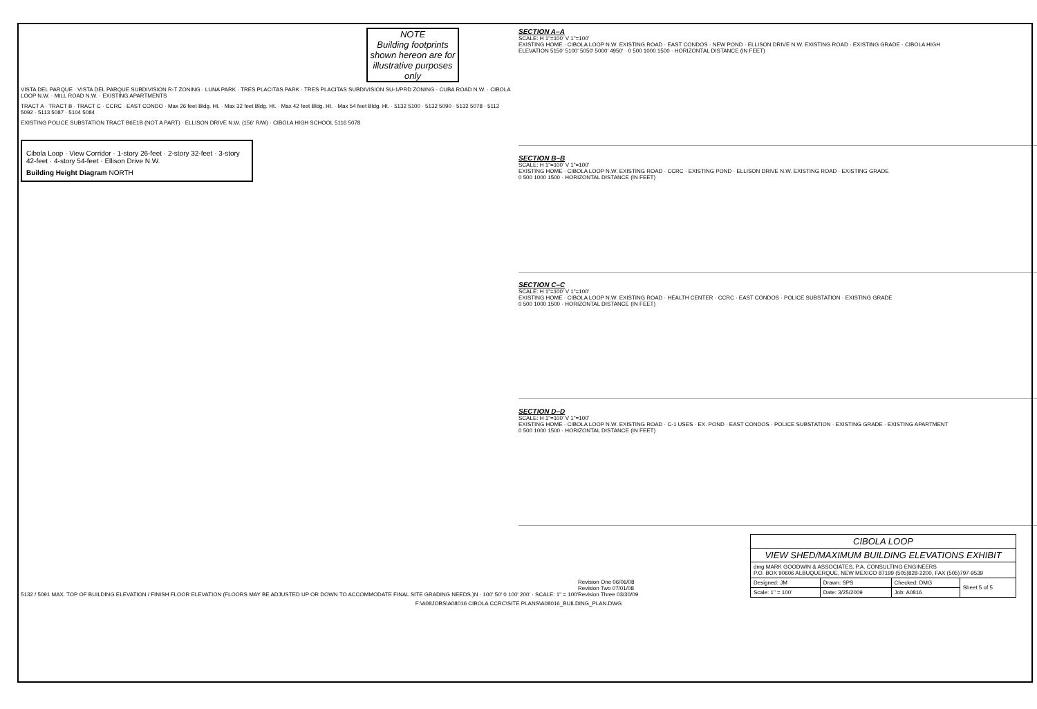NOTE
Building footprints shown hereon are for illustrative purposes only
VISTA DEL PARQUE · VISTA DEL PARQUE SUBDIVISION R-T ZONING · LUNA PARK · TRES PLACITAS PARK · TRES PLACITAS SUBDIVISION SU-1/PRD ZONING · CUBA ROAD N.W. · CIBOLA LOOP N.W. · MILL ROAD N.W. · EXISTING APARTMENTS
TRACT A · TRACT B · TRACT C · CCRC · EAST CONDO · Max 26 feet Bldg. Ht. · Max 32 feet Bldg. Ht. · Max 42 feet Bldg. Ht. · Max 54 feet Bldg. Ht. · 5132 5100 · 5132 5090 · 5132 5078 · 5112 5092 · 5113 5087 · 5104 5084
EXISTING POLICE SUBSTATION TRACT B6E1B (NOT A PART) · ELLISON DRIVE N.W. (156' R/W) · CIBOLA HIGH SCHOOL 5116 5078
Cibola Loop · View Corridor · 1-story 26-feet · 2-story 32-feet · 3-story 42-feet · 4-story 54-feet · Ellison Drive N.W.
Building Height Diagram NORTH
SECTION A–A
SCALE: H 1"=100' V 1"=100'
EXISTING HOME · CIBOLA LOOP N.W. EXISTING ROAD · EAST CONDOS · NEW POND · ELLISON DRIVE N.W. EXISTING ROAD · EXISTING GRADE · CIBOLA HIGH
ELEVATION 5150' 5100' 5050' 5000' 4950' · 0 500 1000 1500 · HORIZONTAL DISTANCE (IN FEET)
SECTION B–B
SCALE: H 1"=100' V 1"=100'
EXISTING HOME · CIBOLA LOOP N.W. EXISTING ROAD · CCRC · EXISTING POND · ELLISON DRIVE N.W. EXISTING ROAD · EXISTING GRADE
0 500 1000 1500 · HORIZONTAL DISTANCE (IN FEET)
SECTION C–C
SCALE: H 1"=100' V 1"=100'
EXISTING HOME · CIBOLA LOOP N.W. EXISTING ROAD · HEALTH CENTER · CCRC · EAST CONDOS · POLICE SUBSTATION · EXISTING GRADE
0 500 1000 1500 · HORIZONTAL DISTANCE (IN FEET)
SECTION D–D
SCALE: H 1"=100' V 1"=100'
EXISTING HOME · CIBOLA LOOP N.W. EXISTING ROAD · C-1 USES · EX. POND · EAST CONDOS · POLICE SUBSTATION · EXISTING GRADE · EXISTING APARTMENT
0 500 1000 1500 · HORIZONTAL DISTANCE (IN FEET)
5132 / 5091 MAX. TOP OF BUILDING ELEVATION / FINISH FLOOR ELEVATION (FLOORS MAY BE ADJUSTED UP OR DOWN TO ACCOMMODATE FINAL SITE GRADING NEEDS.)
N · 100' 50' 0 100' 200' · SCALE: 1" = 100'
Revision One 06/06/08
Revision Two 07/01/08
Revision Three 03/30/09
| CIBOLA LOOP | | | |
| VIEW SHED/MAXIMUM BUILDING ELEVATIONS EXHIBIT | | | |
| dmg MARK GOODWIN & ASSOCIATES, P.A. CONSULTING ENGINEERS P.O. BOX 90606 ALBUQUERQUE, NEW MEXICO 87199 (505)828-2200, FAX (505)797-9539 | | | |
| Designed: JM | Drawn: SPS | Checked: DMG | Sheet 5 of 5 |
| Scale: 1" = 100' | Date: 3/25/2009 | Job: A0816 | |
F:\A08JOBS\A08016 CIBOLA CCRC\SITE PLANS\A08016_BUILDING_PLAN.DWG